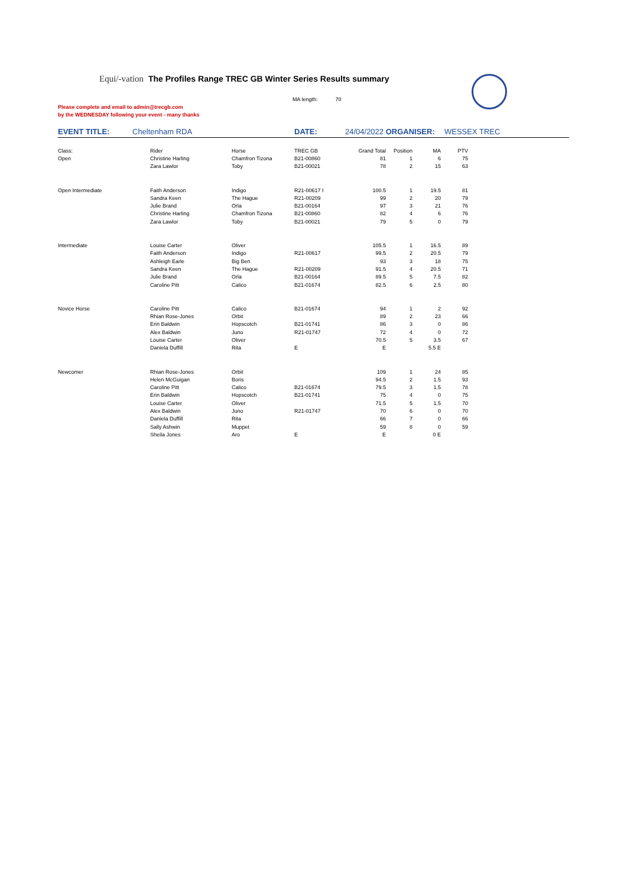Equi/-vation The Profiles Range TREC GB Winter Series Results summary
MA length: 70
Please complete and email to admin@trecgb.com
by the WEDNESDAY following your event - many thanks
EVENT TITLE: Cheltenham RDA DATE: 24/04/2022 ORGANISER: WESSEX TREC
| Class: | Rider | Horse | TREC GB | Grand Total | Position | MA | PTV |
| Open | Christine Harling | Chamfron Tizona | B21-00860 | 81 | 1 | 6 | 75 |
| | Zara Lawlor | Toby | B21-00021 | 78 | 2 | 15 | 63 |
| Open Intermediate | Faith Anderson | Indigo | R21-00617 I | 100.5 | 1 | 19.5 | 81 |
| | Sandra Keen | The Hague | R21-00209 | 99 | 2 | 20 | 79 |
| | Julie Brand | Orla | B21-00164 | 97 | 3 | 21 | 76 |
| | Christine Harling | Chamfron Tizona | B21-00860 | 82 | 4 | 6 | 76 |
| | Zara Lawlor | Toby | B21-00021 | 79 | 5 | 0 | 79 |
| Intermediate | Louise Carter | Oliver | | 105.5 | 1 | 16.5 | 89 |
| | Faith Anderson | Indigo | R21-00617 | 99.5 | 2 | 20.5 | 79 |
| | Ashleigh Earle | Big Ben | | 93 | 3 | 18 | 75 |
| | Sandra Keen | The Hague | R21-00209 | 91.5 | 4 | 20.5 | 71 |
| | Julie Brand | Orla | B21-00164 | 89.5 | 5 | 7.5 | 82 |
| | Caroline Pitt | Calico | B21-01674 | 82.5 | 6 | 2.5 | 80 |
| Novice Horse | Caroline Pitt | Calico | B21-01674 | 94 | 1 | 2 | 92 |
| | Rhian Rose-Jones | Orbit | | 89 | 2 | 23 | 66 |
| | Erin Baldwin | Hopscotch | B21-01741 | 86 | 3 | 0 | 86 |
| | Alex Baldwin | Juno | R21-01747 | 72 | 4 | 0 | 72 |
| | Louise Carter | Oliver | | 70.5 | 5 | 3.5 | 67 |
| | Daniela Duffill | Rita | E | E | | 5.5 E | |
| Newcomer | Rhian Rose-Jones | Orbit | | 109 | 1 | 24 | 85 |
| | Helen McGuigan | Boris | | 94.5 | 2 | 1.5 | 93 |
| | Caroline Pitt | Calico | B21-01674 | 79.5 | 3 | 1.5 | 78 |
| | Erin Baldwin | Hopscotch | B21-01741 | 75 | 4 | 0 | 75 |
| | Louise Carter | Oliver | | 71.5 | 5 | 1.5 | 70 |
| | Alex Baldwin | Juno | R21-01747 | 70 | 6 | 0 | 70 |
| | Daniela Duffill | Rita | | 66 | 7 | 0 | 66 |
| | Sally Ashwin | Muppet | | 59 | 8 | 0 | 59 |
| | Sheila Jones | Aro | E | E | | 0 E | |